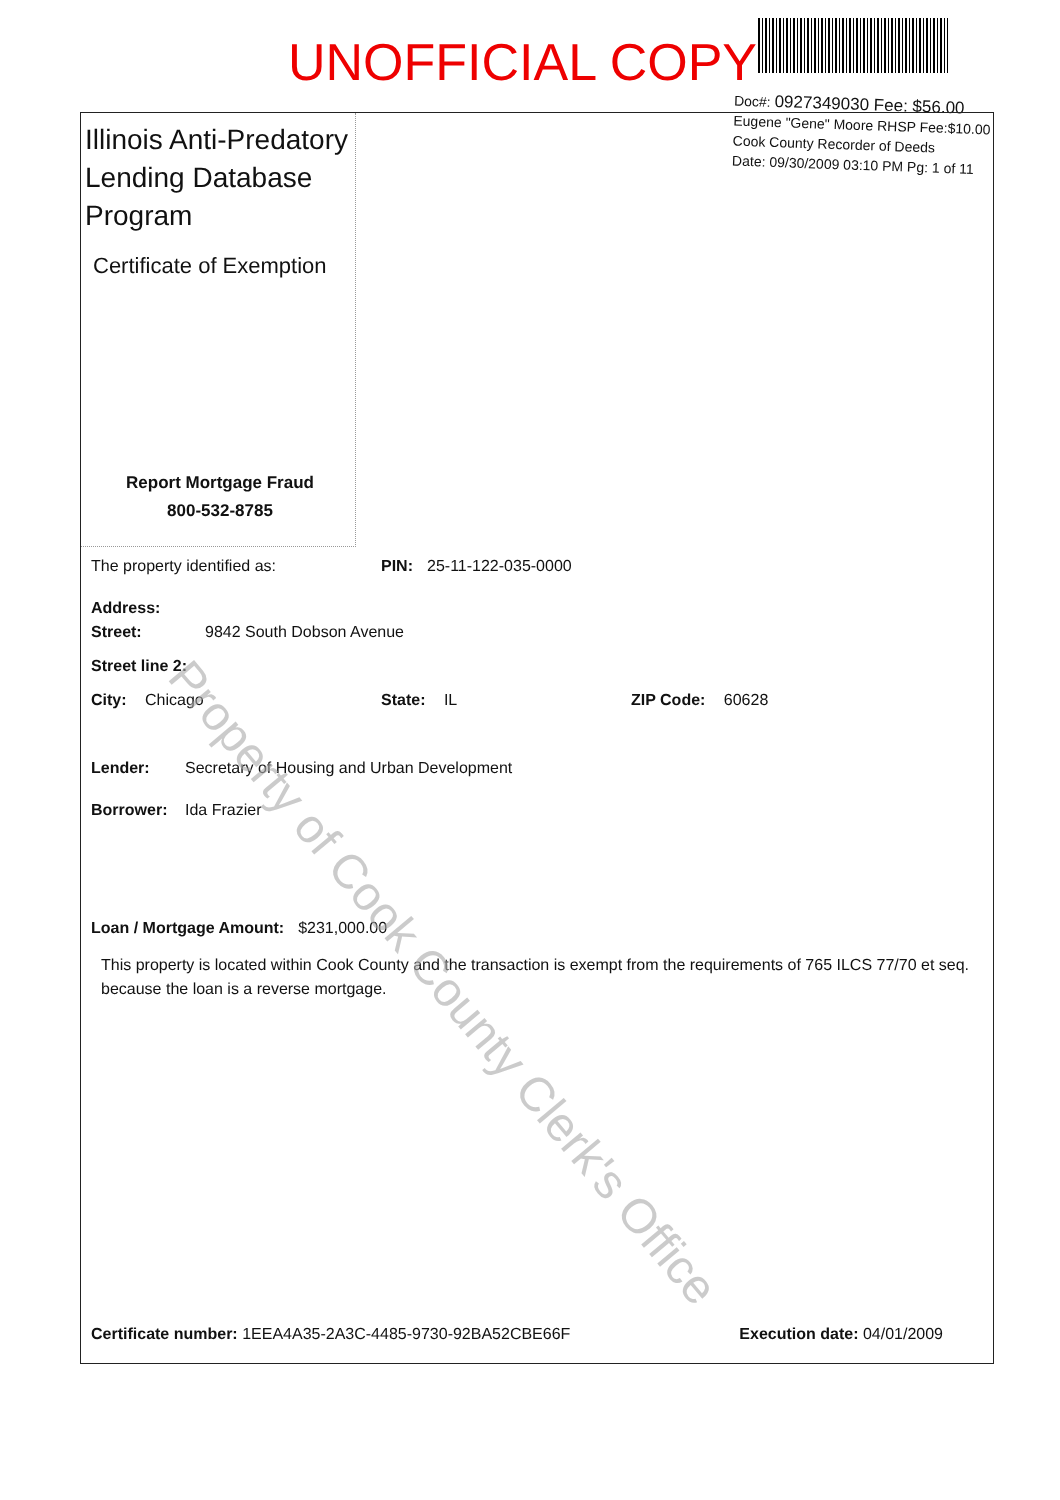UNOFFICIAL COPY
Doc#: 0927349030 Fee: $56.00
Eugene "Gene" Moore RHSP Fee:$10.00
Cook County Recorder of Deeds
Date: 09/30/2009 03:10 PM Pg: 1 of 11
Illinois Anti-Predatory Lending Database Program
Certificate of Exemption
Report Mortgage Fraud
800-532-8785
The property identified as: PIN: 25-11-122-035-0000
Address:
Street: 9842 South Dobson Avenue
Street line 2:
City: Chicago State: IL ZIP Code: 60628
Lender: Secretary of Housing and Urban Development
Borrower: Ida Frazier
Loan / Mortgage Amount: $231,000.00
This property is located within Cook County and the transaction is exempt from the requirements of 765 ILCS 77/70 et seq. because the loan is a reverse mortgage.
Certificate number: 1EEA4A35-2A3C-4485-9730-92BA52CBE66F Execution date: 04/01/2009
Property of Cook County Clerk's Office